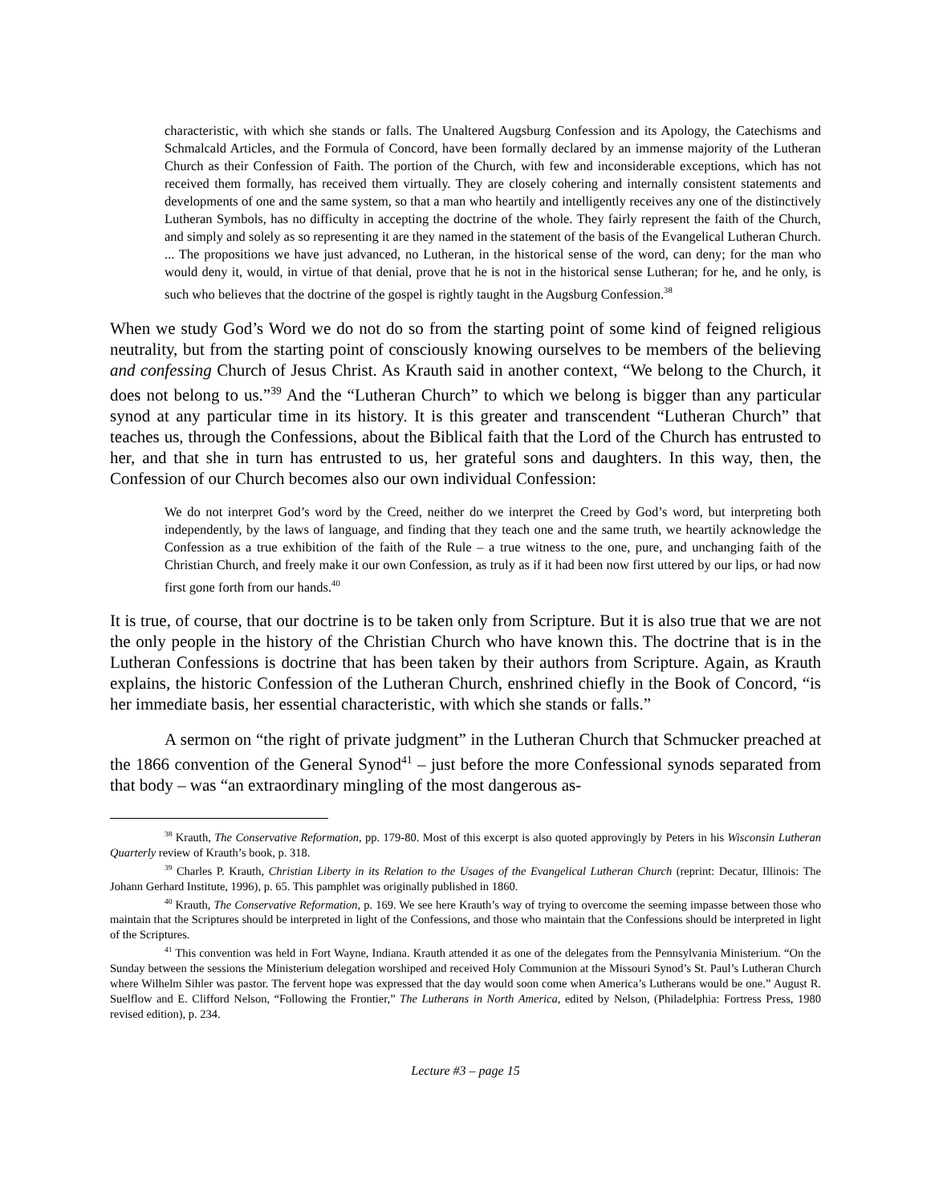characteristic, with which she stands or falls. The Unaltered Augsburg Confession and its Apology, the Catechisms and Schmalcald Articles, and the Formula of Concord, have been formally declared by an immense majority of the Lutheran Church as their Confession of Faith. The portion of the Church, with few and inconsiderable exceptions, which has not received them formally, has received them virtually. They are closely cohering and internally consistent statements and developments of one and the same system, so that a man who heartily and intelligently receives any one of the distinctively Lutheran Symbols, has no difficulty in accepting the doctrine of the whole. They fairly represent the faith of the Church, and simply and solely as so representing it are they named in the statement of the basis of the Evangelical Lutheran Church. ... The propositions we have just advanced, no Lutheran, in the historical sense of the word, can deny; for the man who would deny it, would, in virtue of that denial, prove that he is not in the historical sense Lutheran; for he, and he only, is such who believes that the doctrine of the gospel is rightly taught in the Augsburg Confession.<sup>38</sup>
When we study God’s Word we do not do so from the starting point of some kind of feigned religious neutrality, but from the starting point of consciously knowing ourselves to be members of the believing and confessing Church of Jesus Christ. As Krauth said in another context, “We belong to the Church, it does not belong to us.”<sup>39</sup> And the “Lutheran Church” to which we belong is bigger than any particular synod at any particular time in its history. It is this greater and transcendent “Lutheran Church” that teaches us, through the Confessions, about the Biblical faith that the Lord of the Church has entrusted to her, and that she in turn has entrusted to us, her grateful sons and daughters. In this way, then, the Confession of our Church becomes also our own individual Confession:
We do not interpret God’s word by the Creed, neither do we interpret the Creed by God’s word, but interpreting both independently, by the laws of language, and finding that they teach one and the same truth, we heartily acknowledge the Confession as a true exhibition of the faith of the Rule – a true witness to the one, pure, and unchanging faith of the Christian Church, and freely make it our own Confession, as truly as if it had been now first uttered by our lips, or had now first gone forth from our hands.<sup>40</sup>
It is true, of course, that our doctrine is to be taken only from Scripture. But it is also true that we are not the only people in the history of the Christian Church who have known this. The doctrine that is in the Lutheran Confessions is doctrine that has been taken by their authors from Scripture. Again, as Krauth explains, the historic Confession of the Lutheran Church, enshrined chiefly in the Book of Concord, “is her immediate basis, her essential characteristic, with which she stands or falls.”
A sermon on “the right of private judgment” in the Lutheran Church that Schmucker preached at the 1866 convention of the General Synod<sup>41</sup> – just before the more Confessional synods separated from that body – was “an extraordinary mingling of the most dangerous as-
<sup>38</sup> Krauth, The Conservative Reformation, pp. 179-80. Most of this excerpt is also quoted approvingly by Peters in his Wisconsin Lutheran Quarterly review of Krauth’s book, p. 318.
<sup>39</sup> Charles P. Krauth, Christian Liberty in its Relation to the Usages of the Evangelical Lutheran Church (reprint: Decatur, Illinois: The Johann Gerhard Institute, 1996), p. 65. This pamphlet was originally published in 1860.
<sup>40</sup> Krauth, The Conservative Reformation, p. 169. We see here Krauth’s way of trying to overcome the seeming impasse between those who maintain that the Scriptures should be interpreted in light of the Confessions, and those who maintain that the Confessions should be interpreted in light of the Scriptures.
<sup>41</sup> This convention was held in Fort Wayne, Indiana. Krauth attended it as one of the delegates from the Pennsylvania Ministerium. “On the Sunday between the sessions the Ministerium delegation worshiped and received Holy Communion at the Missouri Synod’s St. Paul’s Lutheran Church where Wilhelm Sihler was pastor. The fervent hope was expressed that the day would soon come when America’s Lutherans would be one.” August R. Suelflow and E. Clifford Nelson, “Following the Frontier,” The Lutherans in North America, edited by Nelson, (Philadelphia: Fortress Press, 1980 revised edition), p. 234.
Lecture #3 – page 15